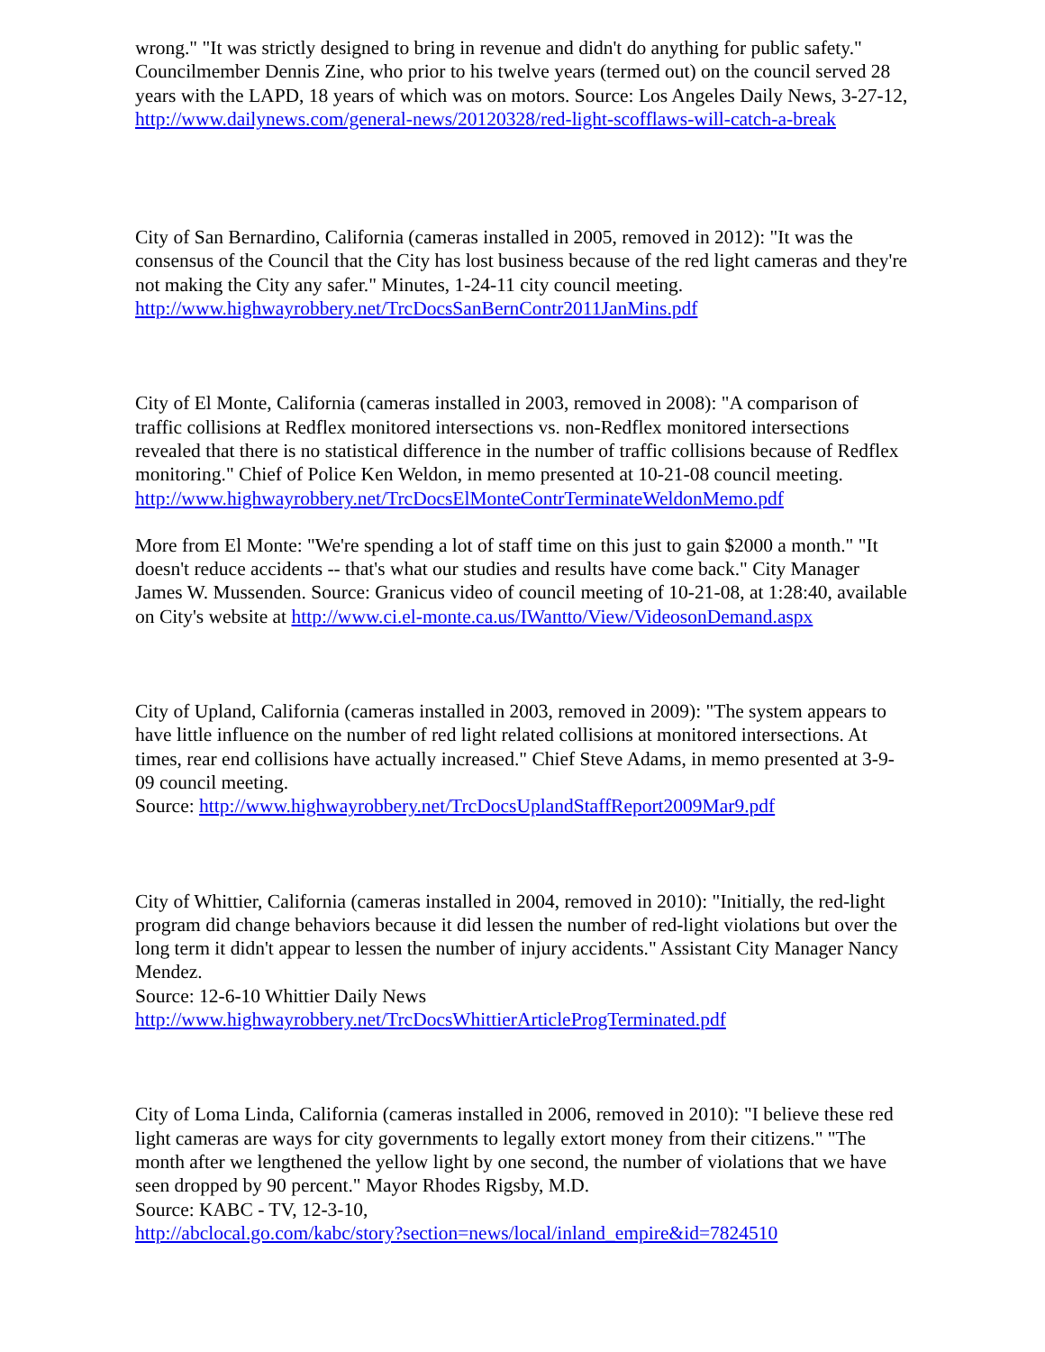wrong." "It was strictly designed to bring in revenue and didn't do anything for public safety." Councilmember Dennis Zine, who prior to his twelve years (termed out) on the council served 28 years with the LAPD, 18 years of which was on motors. Source: Los Angeles Daily News, 3-27-12, http://www.dailynews.com/general-news/20120328/red-light-scofflaws-will-catch-a-break
City of San Bernardino, California (cameras installed in 2005, removed in 2012): "It was the consensus of the Council that the City has lost business because of the red light cameras and they're not making the City any safer." Minutes, 1-24-11 city council meeting.
http://www.highwayrobbery.net/TrcDocsSanBernContr2011JanMins.pdf
City of El Monte, California (cameras installed in 2003, removed in 2008): "A comparison of traffic collisions at Redflex monitored intersections vs. non-Redflex monitored intersections revealed that there is no statistical difference in the number of traffic collisions because of Redflex monitoring." Chief of Police Ken Weldon, in memo presented at 10-21-08 council meeting.
http://www.highwayrobbery.net/TrcDocsElMonteContrTerminateWeldonMemo.pdf
More from El Monte: "We're spending a lot of staff time on this just to gain $2000 a month." "It doesn't reduce accidents -- that's what our studies and results have come back." City Manager James W. Mussenden. Source: Granicus video of council meeting of 10-21-08, at 1:28:40, available on City's website at http://www.ci.el-monte.ca.us/IWantto/View/VideosonDemand.aspx
City of Upland, California (cameras installed in 2003, removed in 2009): "The system appears to have little influence on the number of red light related collisions at monitored intersections. At times, rear end collisions have actually increased." Chief Steve Adams, in memo presented at 3-9-09 council meeting.
Source: http://www.highwayrobbery.net/TrcDocsUplandStaffReport2009Mar9.pdf
City of Whittier, California (cameras installed in 2004, removed in 2010): "Initially, the red-light program did change behaviors because it did lessen the number of red-light violations but over the long term it didn't appear to lessen the number of injury accidents." Assistant City Manager Nancy Mendez.
Source: 12-6-10 Whittier Daily News
http://www.highwayrobbery.net/TrcDocsWhittierArticleProgTerminated.pdf
City of Loma Linda, California (cameras installed in 2006, removed in 2010): "I believe these red light cameras are ways for city governments to legally extort money from their citizens." "The month after we lengthened the yellow light by one second, the number of violations that we have seen dropped by 90 percent." Mayor Rhodes Rigsby, M.D.
Source: KABC - TV, 12-3-10,
http://abclocal.go.com/kabc/story?section=news/local/inland_empire&id=7824510